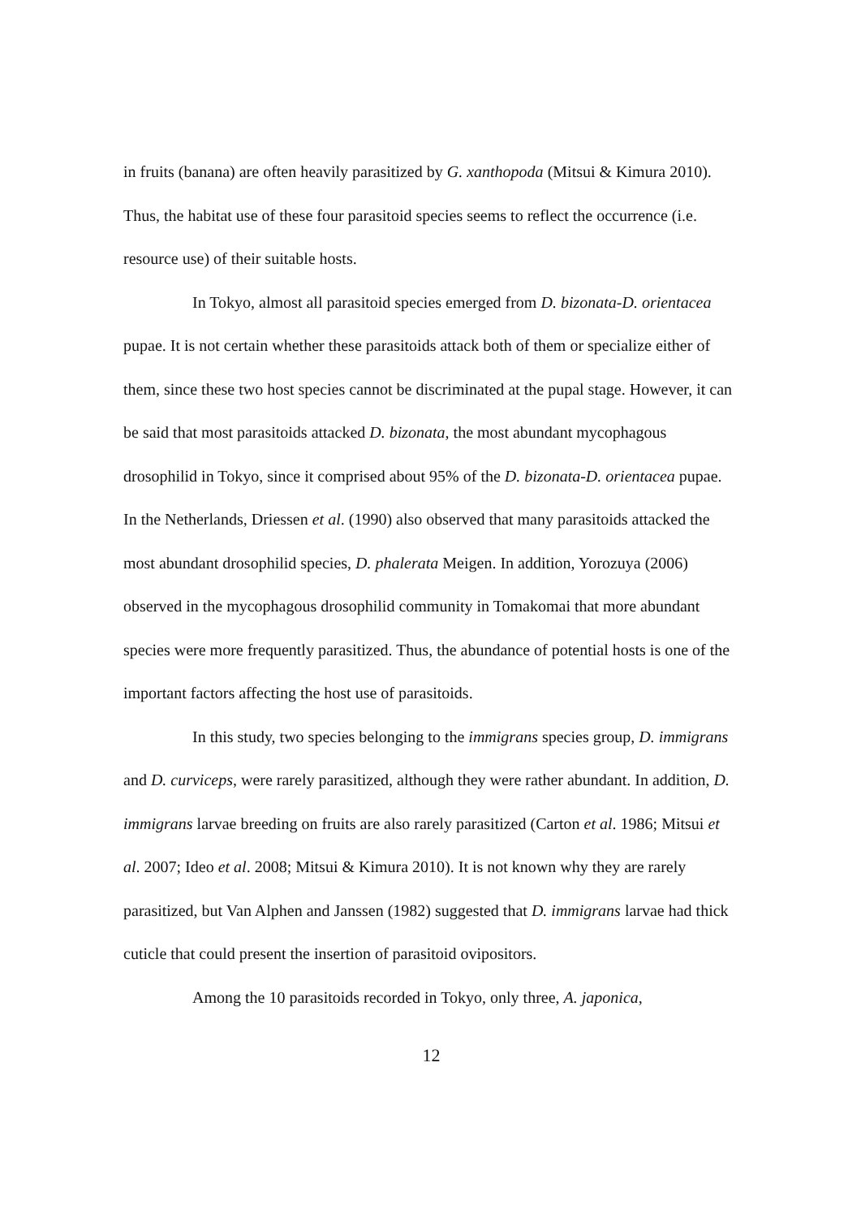in fruits (banana) are often heavily parasitized by G. xanthopoda (Mitsui & Kimura 2010). Thus, the habitat use of these four parasitoid species seems to reflect the occurrence (i.e. resource use) of their suitable hosts.
In Tokyo, almost all parasitoid species emerged from D. bizonata-D. orientacea pupae. It is not certain whether these parasitoids attack both of them or specialize either of them, since these two host species cannot be discriminated at the pupal stage. However, it can be said that most parasitoids attacked D. bizonata, the most abundant mycophagous drosophilid in Tokyo, since it comprised about 95% of the D. bizonata-D. orientacea pupae. In the Netherlands, Driessen et al. (1990) also observed that many parasitoids attacked the most abundant drosophilid species, D. phalerata Meigen. In addition, Yorozuya (2006) observed in the mycophagous drosophilid community in Tomakomai that more abundant species were more frequently parasitized. Thus, the abundance of potential hosts is one of the important factors affecting the host use of parasitoids.
In this study, two species belonging to the immigrans species group, D. immigrans and D. curviceps, were rarely parasitized, although they were rather abundant. In addition, D. immigrans larvae breeding on fruits are also rarely parasitized (Carton et al. 1986; Mitsui et al. 2007; Ideo et al. 2008; Mitsui & Kimura 2010). It is not known why they are rarely parasitized, but Van Alphen and Janssen (1982) suggested that D. immigrans larvae had thick cuticle that could present the insertion of parasitoid ovipositors.
Among the 10 parasitoids recorded in Tokyo, only three, A. japonica,
12